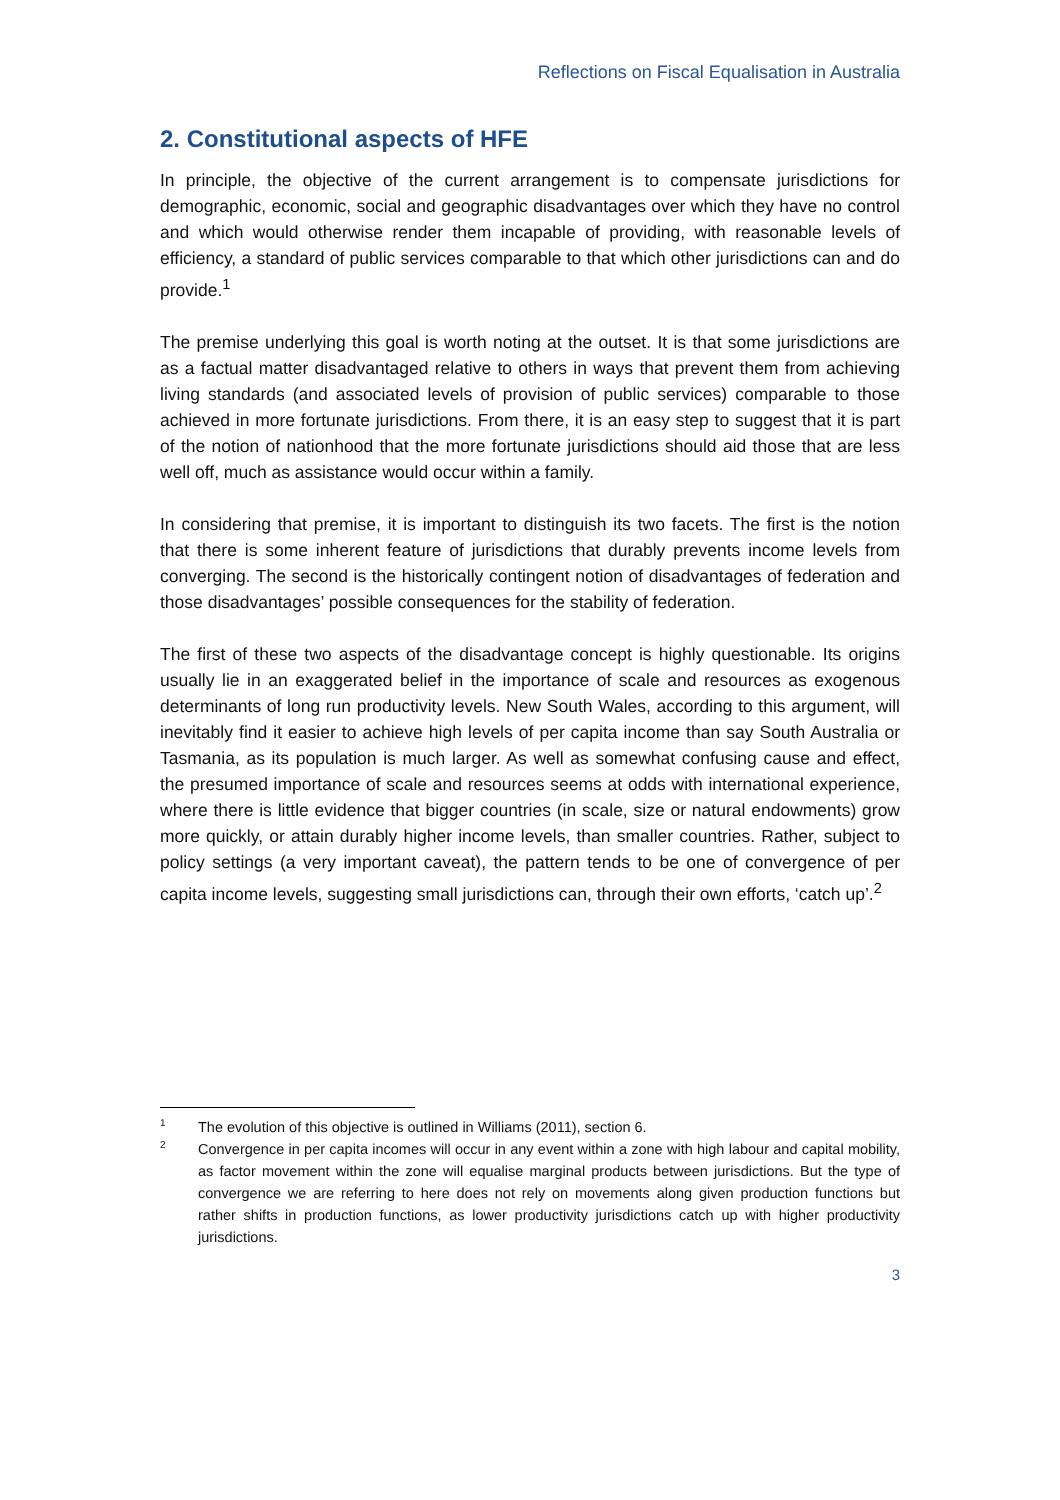Reflections on Fiscal Equalisation in Australia
2. Constitutional aspects of HFE
In principle, the objective of the current arrangement is to compensate jurisdictions for demographic, economic, social and geographic disadvantages over which they have no control and which would otherwise render them incapable of providing, with reasonable levels of efficiency, a standard of public services comparable to that which other jurisdictions can and do provide.<sup>1</sup>
The premise underlying this goal is worth noting at the outset. It is that some jurisdictions are as a factual matter disadvantaged relative to others in ways that prevent them from achieving living standards (and associated levels of provision of public services) comparable to those achieved in more fortunate jurisdictions. From there, it is an easy step to suggest that it is part of the notion of nationhood that the more fortunate jurisdictions should aid those that are less well off, much as assistance would occur within a family.
In considering that premise, it is important to distinguish its two facets. The first is the notion that there is some inherent feature of jurisdictions that durably prevents income levels from converging. The second is the historically contingent notion of disadvantages of federation and those disadvantages’ possible consequences for the stability of federation.
The first of these two aspects of the disadvantage concept is highly questionable. Its origins usually lie in an exaggerated belief in the importance of scale and resources as exogenous determinants of long run productivity levels. New South Wales, according to this argument, will inevitably find it easier to achieve high levels of per capita income than say South Australia or Tasmania, as its population is much larger. As well as somewhat confusing cause and effect, the presumed importance of scale and resources seems at odds with international experience, where there is little evidence that bigger countries (in scale, size or natural endowments) grow more quickly, or attain durably higher income levels, than smaller countries. Rather, subject to policy settings (a very important caveat), the pattern tends to be one of convergence of per capita income levels, suggesting small jurisdictions can, through their own efforts, ‘catch up’.<sup>2</sup>
1 The evolution of this objective is outlined in Williams (2011), section 6.
2 Convergence in per capita incomes will occur in any event within a zone with high labour and capital mobility, as factor movement within the zone will equalise marginal products between jurisdictions. But the type of convergence we are referring to here does not rely on movements along given production functions but rather shifts in production functions, as lower productivity jurisdictions catch up with higher productivity jurisdictions.
3